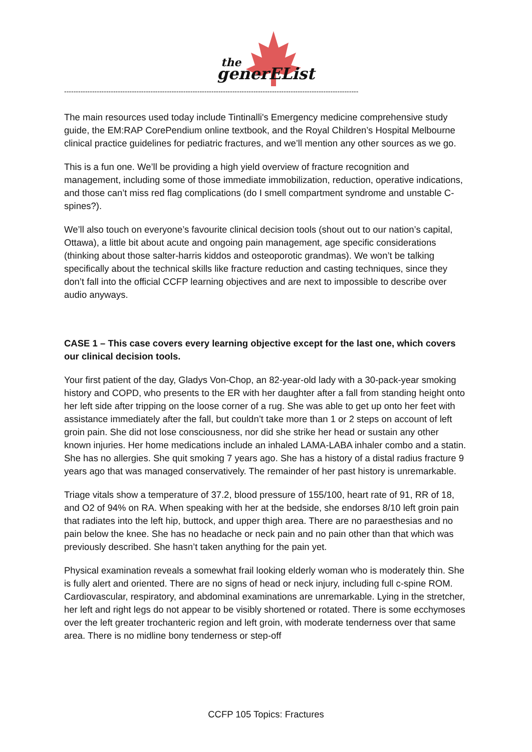the
generEList
------------------------------------------------------------------------------------------------------------------------------
The main resources used today include Tintinalli's Emergency medicine comprehensive study guide, the EM:RAP CorePendium online textbook, and the Royal Children’s Hospital Melbourne clinical practice guidelines for pediatric fractures, and we’ll mention any other sources as we go.
This is a fun one. We’ll be providing a high yield overview of fracture recognition and management, including some of those immediate immobilization, reduction, operative indications, and those can’t miss red flag complications (do I smell compartment syndrome and unstable C-spines?).
We’ll also touch on everyone’s favourite clinical decision tools (shout out to our nation’s capital, Ottawa), a little bit about acute and ongoing pain management, age specific considerations (thinking about those salter-harris kiddos and osteoporotic grandmas). We won’t be talking specifically about the technical skills like fracture reduction and casting techniques, since they don’t fall into the official CCFP learning objectives and are next to impossible to describe over audio anyways.
CASE 1 – This case covers every learning objective except for the last one, which covers our clinical decision tools.
Your first patient of the day, Gladys Von-Chop, an 82-year-old lady with a 30-pack-year smoking history and COPD, who presents to the ER with her daughter after a fall from standing height onto her left side after tripping on the loose corner of a rug. She was able to get up onto her feet with assistance immediately after the fall, but couldn’t take more than 1 or 2 steps on account of left groin pain. She did not lose consciousness, nor did she strike her head or sustain any other known injuries. Her home medications include an inhaled LAMA-LABA inhaler combo and a statin. She has no allergies. She quit smoking 7 years ago. She has a history of a distal radius fracture 9 years ago that was managed conservatively. The remainder of her past history is unremarkable.
Triage vitals show a temperature of 37.2, blood pressure of 155/100, heart rate of 91, RR of 18, and O2 of 94% on RA. When speaking with her at the bedside, she endorses 8/10 left groin pain that radiates into the left hip, buttock, and upper thigh area. There are no paraesthesias and no pain below the knee. She has no headache or neck pain and no pain other than that which was previously described. She hasn’t taken anything for the pain yet.
Physical examination reveals a somewhat frail looking elderly woman who is moderately thin. She is fully alert and oriented. There are no signs of head or neck injury, including full c-spine ROM. Cardiovascular, respiratory, and abdominal examinations are unremarkable. Lying in the stretcher, her left and right legs do not appear to be visibly shortened or rotated. There is some ecchymoses over the left greater trochanteric region and left groin, with moderate tenderness over that same area. There is no midline bony tenderness or step-off
CCFP 105 Topics: Fractures